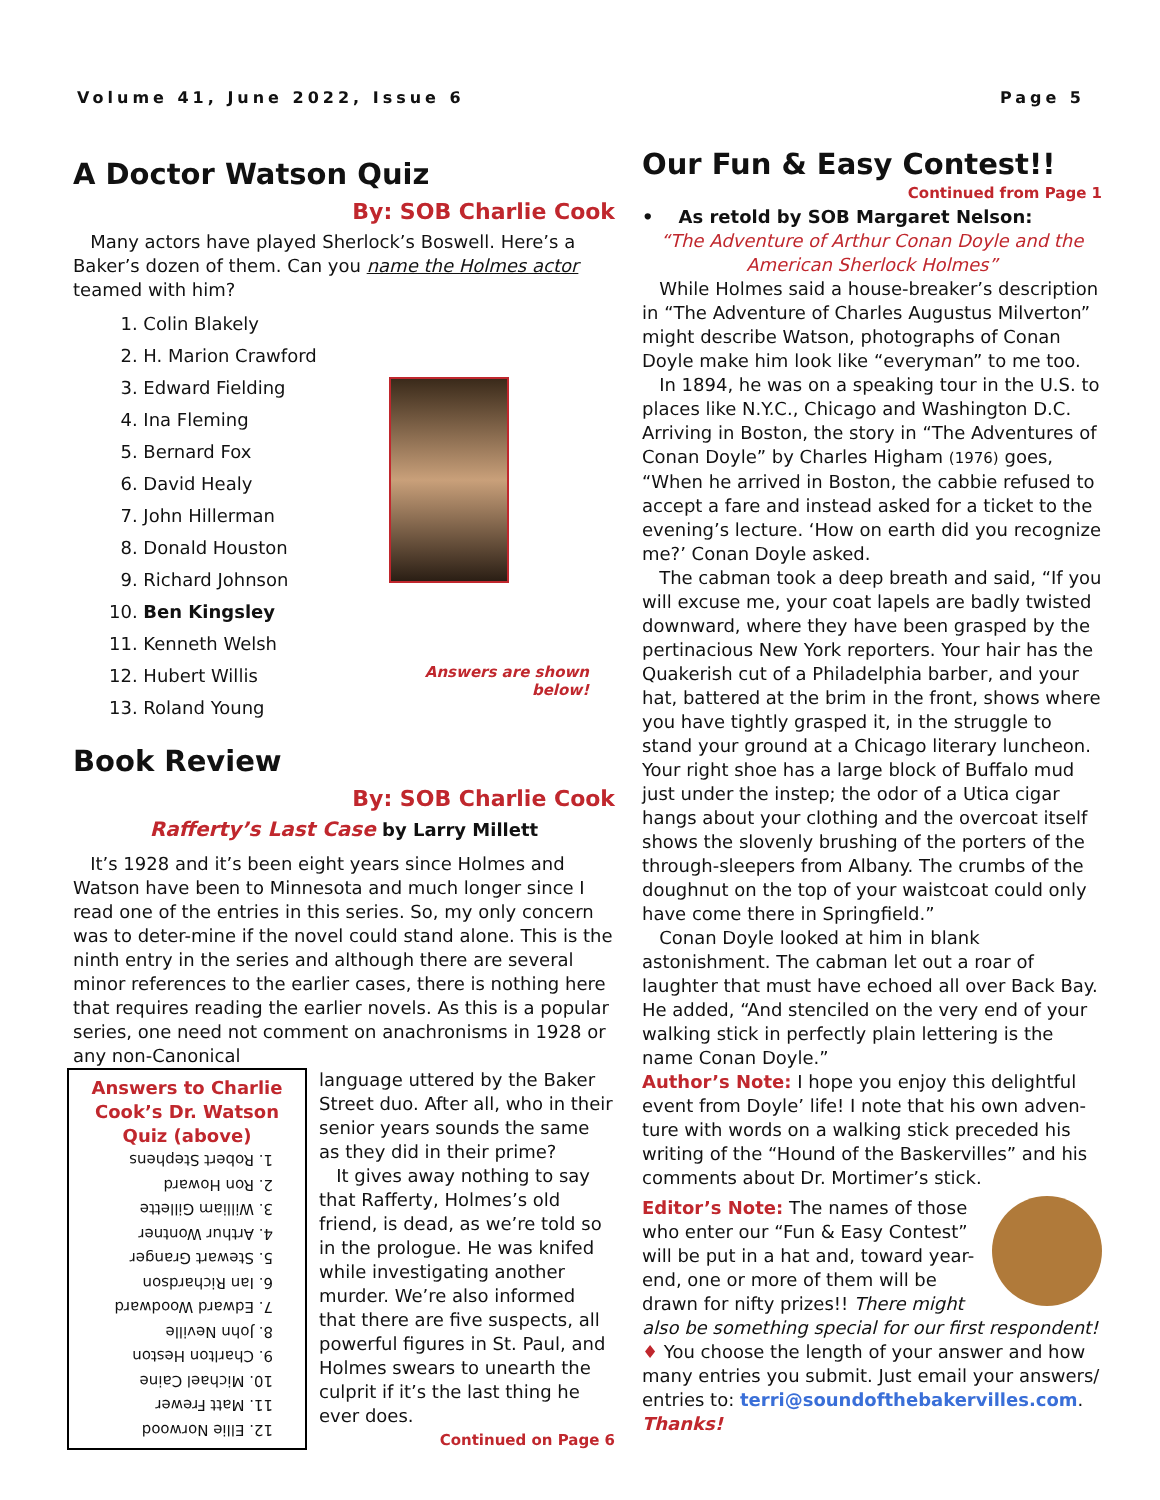Volume 41, June 2022, Issue 6 Page 5
A Doctor Watson Quiz
By: SOB Charlie Cook
Many actors have played Sherlock’s Boswell. Here’s a Baker’s dozen of them. Can you name the Holmes actor teamed with him?
1. Colin Blakely
2. H. Marion Crawford
3. Edward Fielding
4. Ina Fleming
5. Bernard Fox
6. David Healy
7. John Hillerman
8. Donald Houston
9. Richard Johnson
10. Ben Kingsley
11. Kenneth Welsh
12. Hubert Willis
13. Roland Young
Answers are shown below!
Book Review
By: SOB Charlie Cook
Rafferty’s Last Case by Larry Millett
It’s 1928 and it’s been eight years since Holmes and Watson have been to Minnesota and much longer since I read one of the entries in this series. So, my only concern was to deter-mine if the novel could stand alone. This is the ninth entry in the series and although there are several minor references to the earlier cases, there is nothing here that requires reading the earlier novels. As this is a popular series, one need not comment on anachronisms in 1928 or any non-Canonical
Answers to Charlie Cook’s Dr. Watson Quiz (above)
12. Ellie Norwood
11. Matt Frewer
10. Michael Caine
9. Charlton Heston
8. John Neville
7. Edward Woodward
6. Ian Richardson
5. Stewart Granger
4. Arthur Wontner
3. William Gillette
2. Ron Howard
1. Robert Stephens
language uttered by the Baker Street duo. After all, who in their senior years sounds the same as they did in their prime?
It gives away nothing to say that Rafferty, Holmes’s old friend, is dead, as we’re told so in the prologue. He was knifed while investigating another murder. We’re also informed that there are five suspects, all powerful figures in St. Paul, and Holmes swears to unearth the culprit if it’s the last thing he ever does.
Continued on Page 6
Our Fun & Easy Contest!!
Continued from Page 1
• As retold by SOB Margaret Nelson:
“The Adventure of Arthur Conan Doyle and the American Sherlock Holmes”
While Holmes said a house-breaker’s description in “The Adventure of Charles Augustus Milverton” might describe Watson, photographs of Conan Doyle make him look like “everyman” to me too.
In 1894, he was on a speaking tour in the U.S. to places like N.Y.C., Chicago and Washington D.C. Arriving in Boston, the story in “The Adventures of Conan Doyle” by Charles Higham (1976) goes, “When he arrived in Boston, the cabbie refused to accept a fare and instead asked for a ticket to the evening’s lecture. ‘How on earth did you recognize me?’ Conan Doyle asked.
The cabman took a deep breath and said, “If you will excuse me, your coat lapels are badly twisted downward, where they have been grasped by the pertinacious New York reporters. Your hair has the Quakerish cut of a Philadelphia barber, and your hat, battered at the brim in the front, shows where you have tightly grasped it, in the struggle to stand your ground at a Chicago literary luncheon. Your right shoe has a large block of Buffalo mud just under the instep; the odor of a Utica cigar hangs about your clothing and the overcoat itself shows the slovenly brushing of the porters of the through-sleepers from Albany. The crumbs of the doughnut on the top of your waistcoat could only have come there in Springfield.”
Conan Doyle looked at him in blank astonishment. The cabman let out a roar of laughter that must have echoed all over Back Bay. He added, “And stenciled on the very end of your walking stick in perfectly plain lettering is the name Conan Doyle.”
Author’s Note: I hope you enjoy this delightful event from Doyle’ life! I note that his own adven-ture with words on a walking stick preceded his writing of the “Hound of the Baskervilles” and his comments about Dr. Mortimer’s stick.
Editor’s Note: The names of those who enter our “Fun & Easy Contest” will be put in a hat and, toward year-end, one or more of them will be drawn for nifty prizes!! There might also be something special for our first respondent! ♦ You choose the length of your answer and how many entries you submit. Just email your answers/ entries to: terri@soundofthebakervilles.com. Thanks!